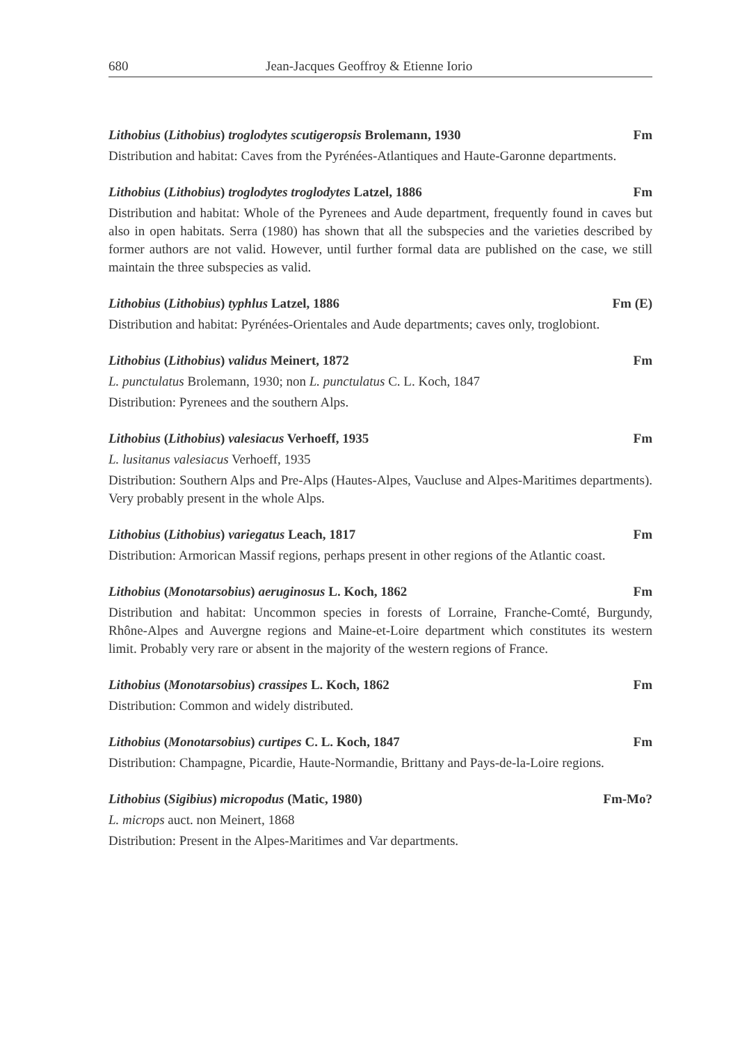680 Jean-Jacques Geoffroy & Etienne Iorio
Lithobius (Lithobius) troglodytes scutigeropsis Brolemann, 1930 Fm
Distribution and habitat: Caves from the Pyrénées-Atlantiques and Haute-Garonne departments.
Lithobius (Lithobius) troglodytes troglodytes Latzel, 1886 Fm
Distribution and habitat: Whole of the Pyrenees and Aude department, frequently found in caves but also in open habitats. Serra (1980) has shown that all the subspecies and the varieties described by former authors are not valid. However, until further formal data are published on the case, we still maintain the three subspecies as valid.
Lithobius (Lithobius) typhlus Latzel, 1886 Fm (E)
Distribution and habitat: Pyrénées-Orientales and Aude departments; caves only, troglobiont.
Lithobius (Lithobius) validus Meinert, 1872 Fm
L. punctulatus Brolemann, 1930; non L. punctulatus C. L. Koch, 1847
Distribution: Pyrenees and the southern Alps.
Lithobius (Lithobius) valesiacus Verhoeff, 1935 Fm
L. lusitanus valesiacus Verhoeff, 1935
Distribution: Southern Alps and Pre-Alps (Hautes-Alpes, Vaucluse and Alpes-Maritimes departments). Very probably present in the whole Alps.
Lithobius (Lithobius) variegatus Leach, 1817 Fm
Distribution: Armorican Massif regions, perhaps present in other regions of the Atlantic coast.
Lithobius (Monotarsobius) aeruginosus L. Koch, 1862 Fm
Distribution and habitat: Uncommon species in forests of Lorraine, Franche-Comté, Burgundy, Rhône-Alpes and Auvergne regions and Maine-et-Loire department which constitutes its western limit. Probably very rare or absent in the majority of the western regions of France.
Lithobius (Monotarsobius) crassipes L. Koch, 1862 Fm
Distribution: Common and widely distributed.
Lithobius (Monotarsobius) curtipes C. L. Koch, 1847 Fm
Distribution: Champagne, Picardie, Haute-Normandie, Brittany and Pays-de-la-Loire regions.
Lithobius (Sigibius) micropodus (Matic, 1980) Fm-Mo?
L. microps auct. non Meinert, 1868
Distribution: Present in the Alpes-Maritimes and Var departments.